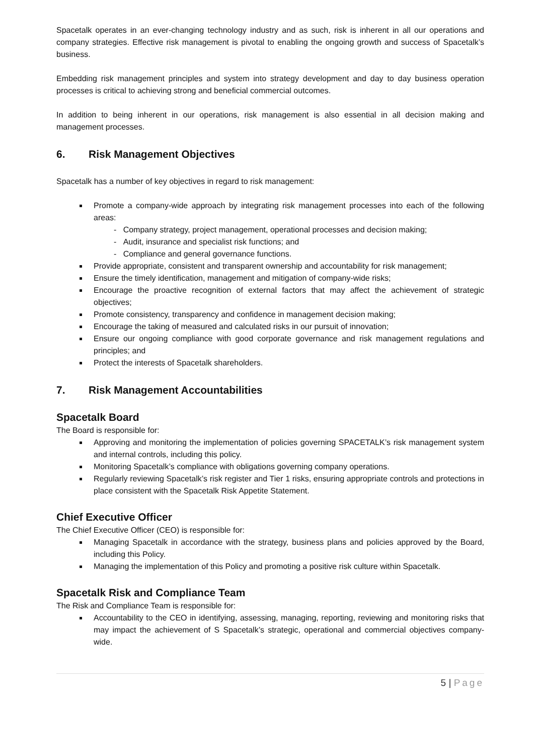Spacetalk operates in an ever-changing technology industry and as such, risk is inherent in all our operations and company strategies. Effective risk management is pivotal to enabling the ongoing growth and success of Spacetalk’s business.
Embedding risk management principles and system into strategy development and day to day business operation processes is critical to achieving strong and beneficial commercial outcomes.
In addition to being inherent in our operations, risk management is also essential in all decision making and management processes.
6. Risk Management Objectives
Spacetalk has a number of key objectives in regard to risk management:
Promote a company-wide approach by integrating risk management processes into each of the following areas:
- Company strategy, project management, operational processes and decision making;
- Audit, insurance and specialist risk functions; and
- Compliance and general governance functions.
Provide appropriate, consistent and transparent ownership and accountability for risk management;
Ensure the timely identification, management and mitigation of company-wide risks;
Encourage the proactive recognition of external factors that may affect the achievement of strategic objectives;
Promote consistency, transparency and confidence in management decision making;
Encourage the taking of measured and calculated risks in our pursuit of innovation;
Ensure our ongoing compliance with good corporate governance and risk management regulations and principles; and
Protect the interests of Spacetalk shareholders.
7. Risk Management Accountabilities
Spacetalk Board
The Board is responsible for:
Approving and monitoring the implementation of policies governing SPACETALK’s risk management system and internal controls, including this policy.
Monitoring Spacetalk’s compliance with obligations governing company operations.
Regularly reviewing Spacetalk’s risk register and Tier 1 risks, ensuring appropriate controls and protections in place consistent with the Spacetalk Risk Appetite Statement.
Chief Executive Officer
The Chief Executive Officer (CEO) is responsible for:
Managing Spacetalk in accordance with the strategy, business plans and policies approved by the Board, including this Policy.
Managing the implementation of this Policy and promoting a positive risk culture within Spacetalk.
Spacetalk Risk and Compliance Team
The Risk and Compliance Team is responsible for:
Accountability to the CEO in identifying, assessing, managing, reporting, reviewing and monitoring risks that may impact the achievement of S Spacetalk’s strategic, operational and commercial objectives company-wide.
5 | Page